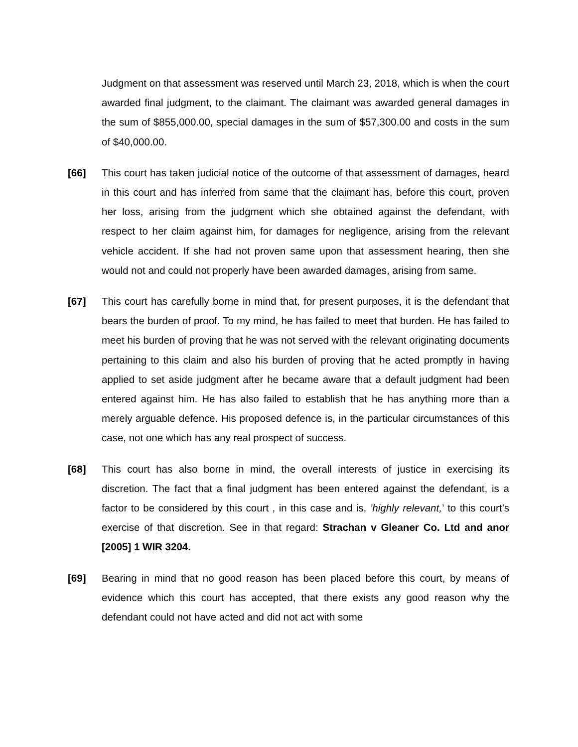Judgment on that assessment was reserved until March 23, 2018, which is when the court awarded final judgment, to the claimant. The claimant was awarded general damages in the sum of $855,000.00, special damages in the sum of $57,300.00 and costs in the sum of $40,000.00.
[66] This court has taken judicial notice of the outcome of that assessment of damages, heard in this court and has inferred from same that the claimant has, before this court, proven her loss, arising from the judgment which she obtained against the defendant, with respect to her claim against him, for damages for negligence, arising from the relevant vehicle accident. If she had not proven same upon that assessment hearing, then she would not and could not properly have been awarded damages, arising from same.
[67] This court has carefully borne in mind that, for present purposes, it is the defendant that bears the burden of proof. To my mind, he has failed to meet that burden. He has failed to meet his burden of proving that he was not served with the relevant originating documents pertaining to this claim and also his burden of proving that he acted promptly in having applied to set aside judgment after he became aware that a default judgment had been entered against him. He has also failed to establish that he has anything more than a merely arguable defence. His proposed defence is, in the particular circumstances of this case, not one which has any real prospect of success.
[68] This court has also borne in mind, the overall interests of justice in exercising its discretion. The fact that a final judgment has been entered against the defendant, is a factor to be considered by this court , in this case and is, ’highly relevant,’ to this court’s exercise of that discretion. See in that regard: Strachan v Gleaner Co. Ltd and anor [2005] 1 WIR 3204.
[69] Bearing in mind that no good reason has been placed before this court, by means of evidence which this court has accepted, that there exists any good reason why the defendant could not have acted and did not act with some